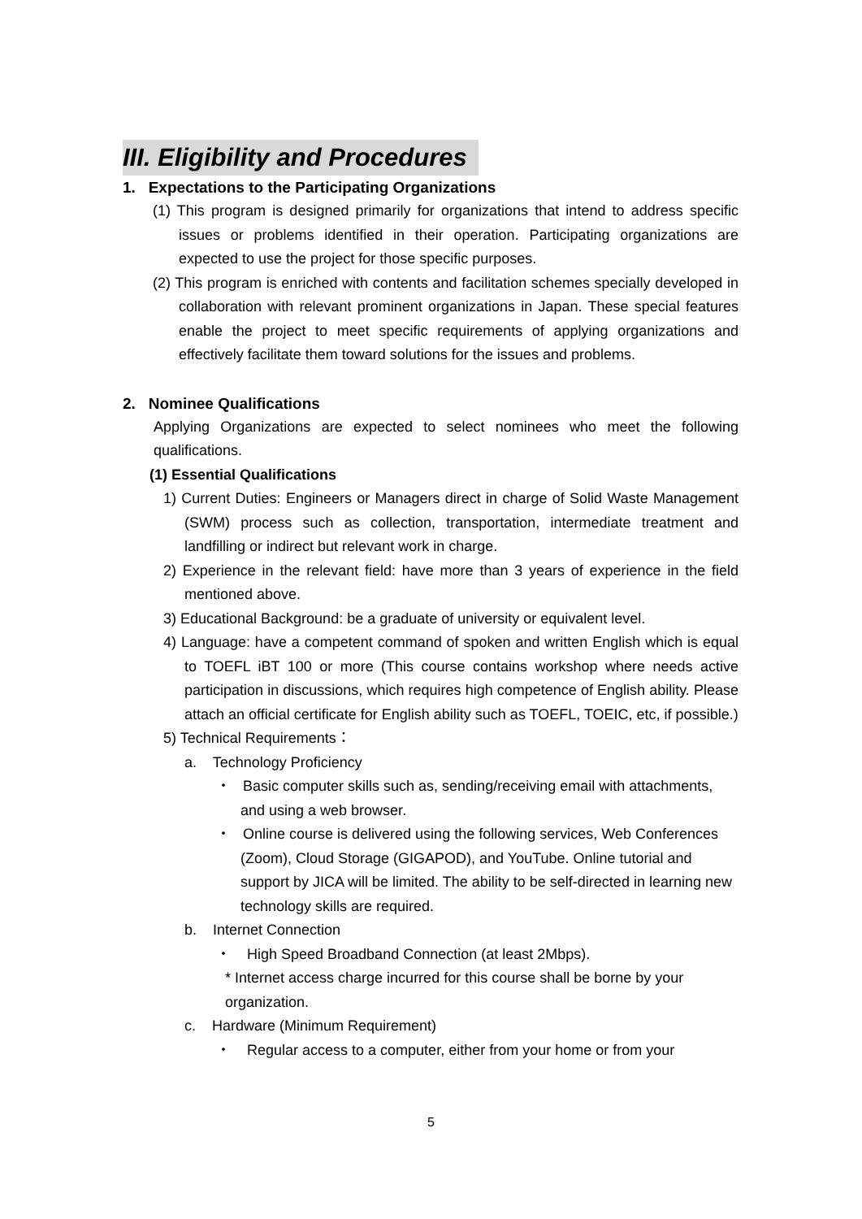III. Eligibility and Procedures
1. Expectations to the Participating Organizations
(1) This program is designed primarily for organizations that intend to address specific issues or problems identified in their operation. Participating organizations are expected to use the project for those specific purposes.
(2) This program is enriched with contents and facilitation schemes specially developed in collaboration with relevant prominent organizations in Japan. These special features enable the project to meet specific requirements of applying organizations and effectively facilitate them toward solutions for the issues and problems.
2. Nominee Qualifications
Applying Organizations are expected to select nominees who meet the following qualifications.
(1) Essential Qualifications
1) Current Duties: Engineers or Managers direct in charge of Solid Waste Management (SWM) process such as collection, transportation, intermediate treatment and landfilling or indirect but relevant work in charge.
2) Experience in the relevant field: have more than 3 years of experience in the field mentioned above.
3) Educational Background: be a graduate of university or equivalent level.
4) Language: have a competent command of spoken and written English which is equal to TOEFL iBT 100 or more (This course contains workshop where needs active participation in discussions, which requires high competence of English ability. Please attach an official certificate for English ability such as TOEFL, TOEIC, etc, if possible.)
5) Technical Requirements：
a. Technology Proficiency
・ Basic computer skills such as, sending/receiving email with attachments, and using a web browser.
・ Online course is delivered using the following services, Web Conferences (Zoom), Cloud Storage (GIGAPOD), and YouTube. Online tutorial and support by JICA will be limited. The ability to be self-directed in learning new technology skills are required.
b. Internet Connection
・ High Speed Broadband Connection (at least 2Mbps).
* Internet access charge incurred for this course shall be borne by your organization.
c. Hardware (Minimum Requirement)
・ Regular access to a computer, either from your home or from your
5